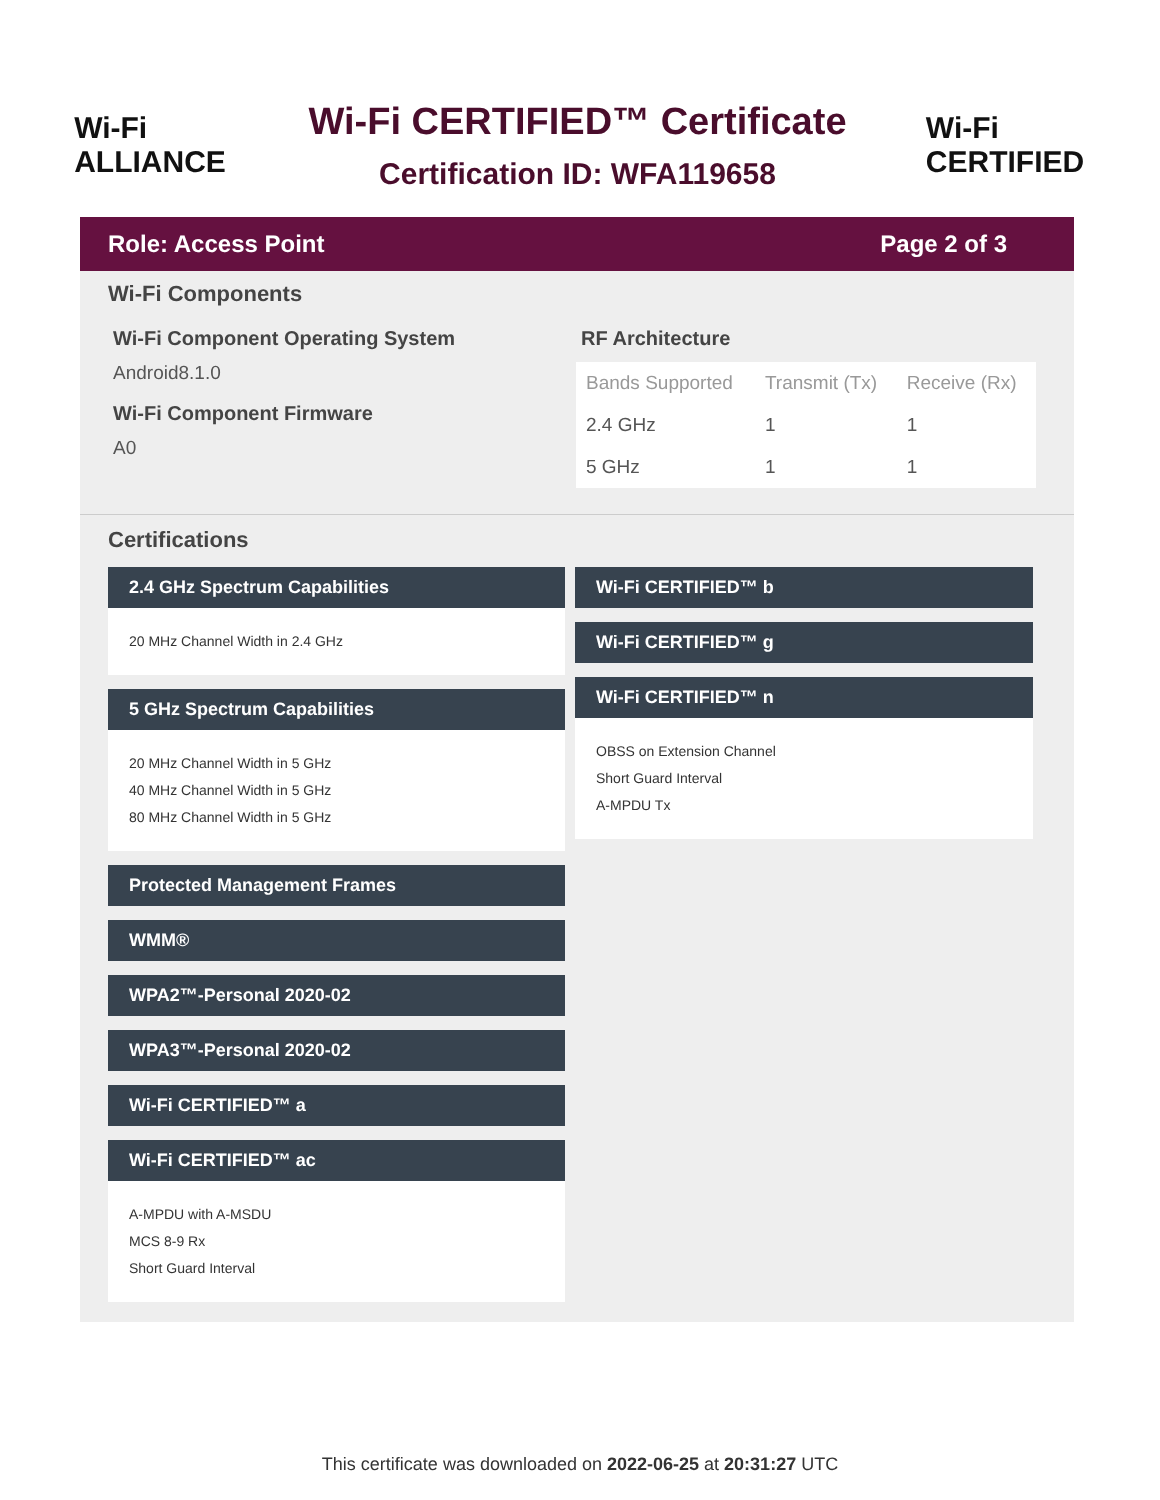Wi‑Fi ALLIANCE
Wi-Fi CERTIFIED™ Certificate
Certification ID: WFA119658
Wi‑Fi CERTIFIED
Role: Access Point Page 2 of 3
Wi-Fi Components
Wi-Fi Component Operating System
Android8.1.0
Wi-Fi Component Firmware
A0
RF Architecture
| Bands Supported | Transmit (Tx) | Receive (Rx) |
| --- | --- | --- |
| 2.4 GHz | 1 | 1 |
| 5 GHz | 1 | 1 |
Certifications
2.4 GHz Spectrum Capabilities
20 MHz Channel Width in 2.4 GHz
5 GHz Spectrum Capabilities
20 MHz Channel Width in 5 GHz
40 MHz Channel Width in 5 GHz
80 MHz Channel Width in 5 GHz
Protected Management Frames
WMM®
WPA2™-Personal 2020-02
WPA3™-Personal 2020-02
Wi-Fi CERTIFIED™ a
Wi-Fi CERTIFIED™ ac
A-MPDU with A-MSDU
MCS 8-9 Rx
Short Guard Interval
Wi-Fi CERTIFIED™ b
Wi-Fi CERTIFIED™ g
Wi-Fi CERTIFIED™ n
OBSS on Extension Channel
Short Guard Interval
A-MPDU Tx
This certificate was downloaded on 2022-06-25 at 20:31:27 UTC